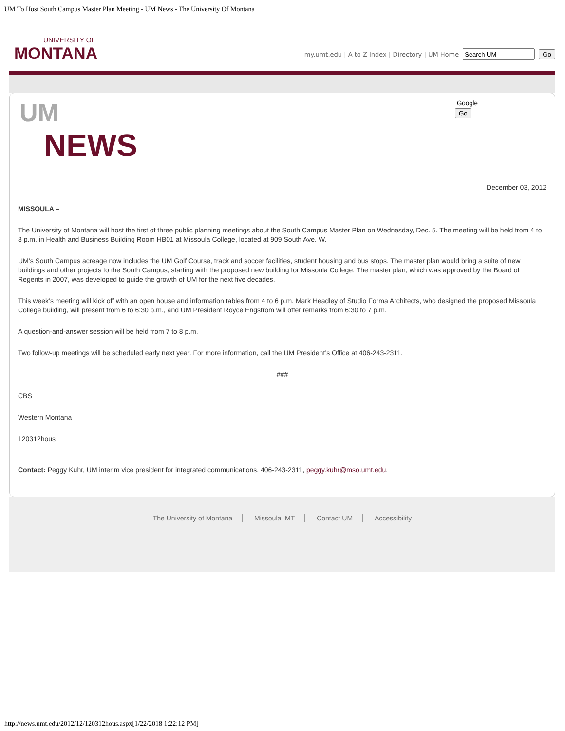UM To Host South Campus Master Plan Meeting - UM News - The University Of Montana
UNIVERSITY OF
MONTANA
my.umt.edu | A to Z Index | Directory | UM Home Go
UM
NEWS
Go
December 03, 2012
MISSOULA –
The University of Montana will host the first of three public planning meetings about the South Campus Master Plan on Wednesday, Dec. 5. The meeting will be held from 4 to 8 p.m. in Health and Business Building Room HB01 at Missoula College, located at 909 South Ave. W.
UM’s South Campus acreage now includes the UM Golf Course, track and soccer facilities, student housing and bus stops. The master plan would bring a suite of new buildings and other projects to the South Campus, starting with the proposed new building for Missoula College. The master plan, which was approved by the Board of Regents in 2007, was developed to guide the growth of UM for the next five decades.
This week’s meeting will kick off with an open house and information tables from 4 to 6 p.m. Mark Headley of Studio Forma Architects, who designed the proposed Missoula College building, will present from 6 to 6:30 p.m., and UM President Royce Engstrom will offer remarks from 6:30 to 7 p.m.
A question-and-answer session will be held from 7 to 8 p.m.
Two follow-up meetings will be scheduled early next year. For more information, call the UM President’s Office at 406-243-2311.
###
CBS
Western Montana
120312hous
Contact: Peggy Kuhr, UM interim vice president for integrated communications, 406-243-2311, peggy.kuhr@mso.umt.edu.
The University of Montana Missoula, MT Contact UM Accessibility
http://news.umt.edu/2012/12/120312hous.aspx[1/22/2018 1:22:12 PM]